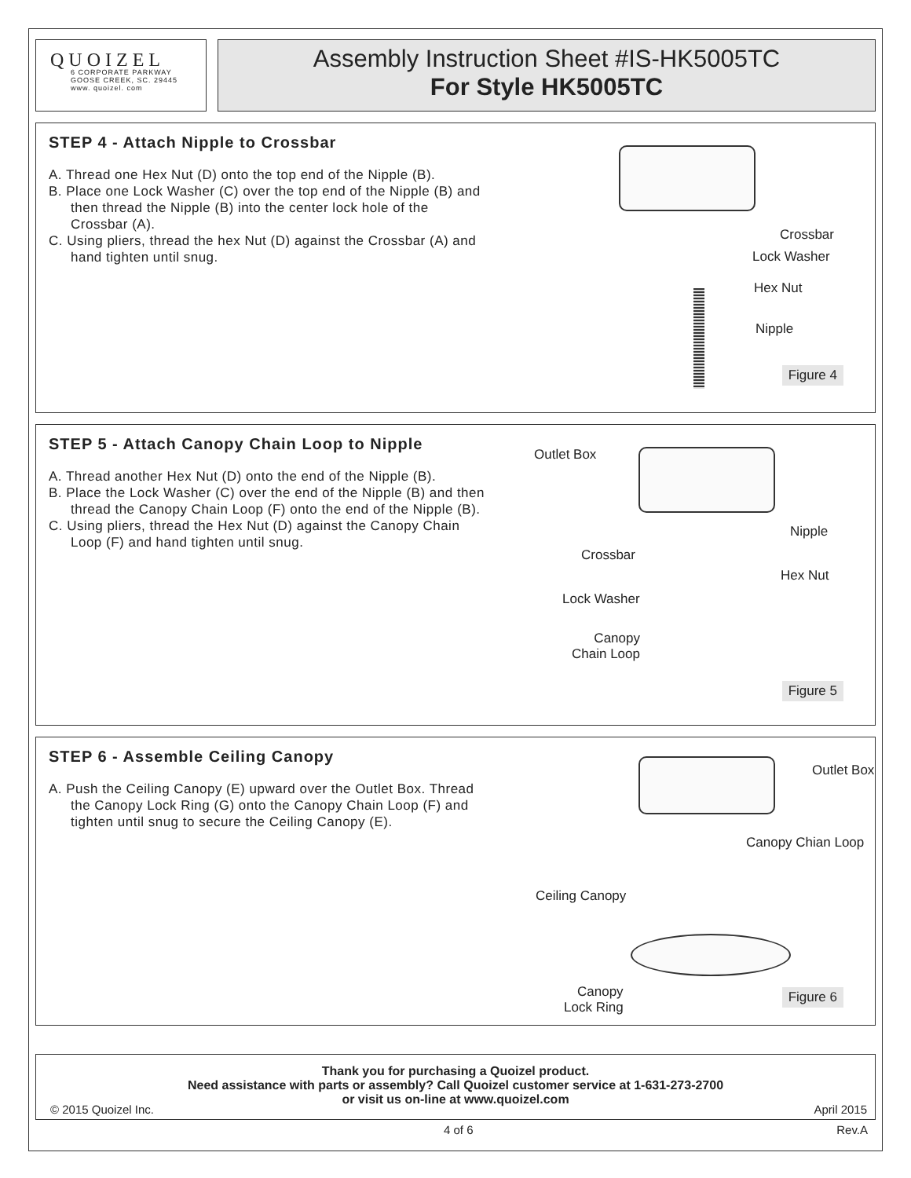QUOIZEL
6 CORPORATE PARKWAY
GOOSE CREEK, SC. 29445
www. quoizel. com
Assembly Instruction Sheet #IS-HK5005TC
For Style HK5005TC
STEP 4 - Attach Nipple to Crossbar
A. Thread one Hex Nut (D) onto the top end of the Nipple (B).
B. Place one Lock Washer (C) over the top end of the Nipple (B) and then thread the Nipple (B) into the center lock hole of the Crossbar (A).
C. Using pliers, thread the hex Nut (D) against the Crossbar (A) and hand tighten until snug.
Crossbar
Lock Washer
Hex Nut
Nipple
Figure 4
STEP 5 - Attach Canopy Chain Loop to Nipple
A. Thread another Hex Nut (D) onto the end of the Nipple (B).
B. Place the Lock Washer (C) over the end of the Nipple (B) and then thread the Canopy Chain Loop (F) onto the end of the Nipple (B).
C. Using pliers, thread the Hex Nut (D) against the Canopy Chain Loop (F) and hand tighten until snug.
Outlet Box
Nipple
Crossbar
Hex Nut
Lock Washer
Canopy
Chain Loop
Figure 5
STEP 6 - Assemble Ceiling Canopy
A. Push the Ceiling Canopy (E) upward over the Outlet Box. Thread the Canopy Lock Ring (G) onto the Canopy Chain Loop (F) and tighten until snug to secure the Ceiling Canopy (E).
Outlet Box
Canopy Chian Loop
Ceiling Canopy
Canopy
Lock Ring
Figure 6
Thank you for purchasing a Quoizel product.
Need assistance with parts or assembly? Call Quoizel customer service at 1-631-273-2700
or visit us on-line at www.quoizel.com
© 2015 Quoizel Inc. April 2015
4 of 6 Rev.A